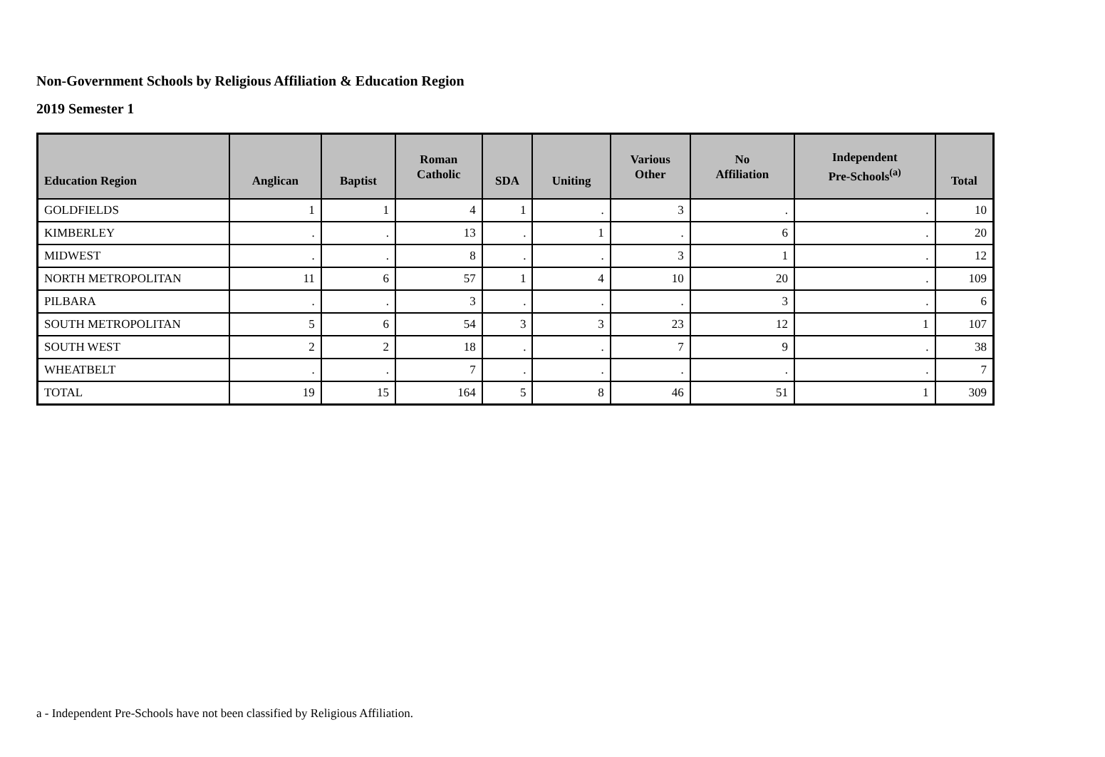Non-Government Schools by Religious Affiliation & Education Region
2019 Semester 1
| Education Region | Anglican | Baptist | Roman Catholic | SDA | Uniting | Various Other | No Affiliation | Independent Pre-Schools<sup>(a)</sup> | Total |
| --- | --- | --- | --- | --- | --- | --- | --- | --- | --- |
| GOLDFIELDS | 1 | 1 | 4 | 1 | . | 3 | . | . | 10 |
| KIMBERLEY | . | . | 13 | . | 1 | . | 6 | . | 20 |
| MIDWEST | . | . | 8 | . | . | 3 | 1 | . | 12 |
| NORTH METROPOLITAN | 11 | 6 | 57 | 1 | 4 | 10 | 20 | . | 109 |
| PILBARA | . | . | 3 | . | . | . | 3 | . | 6 |
| SOUTH METROPOLITAN | 5 | 6 | 54 | 3 | 3 | 23 | 12 | 1 | 107 |
| SOUTH WEST | 2 | 2 | 18 | . | . | 7 | 9 | . | 38 |
| WHEATBELT | . | . | 7 | . | . | . | . | . | 7 |
| TOTAL | 19 | 15 | 164 | 5 | 8 | 46 | 51 | 1 | 309 |
a - Independent Pre-Schools have not been classified by Religious Affiliation.